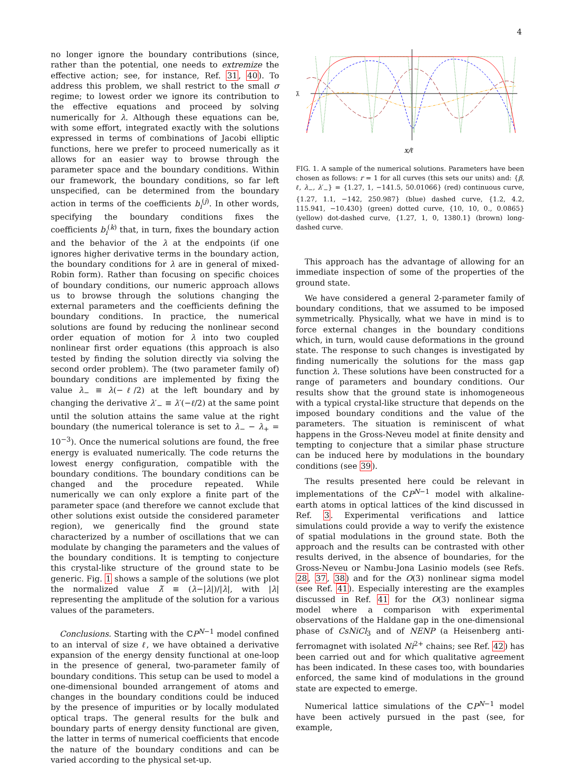4
no longer ignore the boundary contributions (since, rather than the potential, one needs to extremize the effective action; see, for instance, Ref. 31, 40). To address this problem, we shall restrict to the small σ regime; to lowest order we ignore its contribution to the effective equations and proceed by solving numerically for λ. Although these equations can be, with some effort, integrated exactly with the solutions expressed in terms of combinations of Jacobi elliptic functions, here we prefer to proceed numerically as it allows for an easier way to browse through the parameter space and the boundary conditions. Within our framework, the boundary conditions, so far left unspecified, can be determined from the boundary action in terms of the coefficients b<sub>i</sub><sup>(j)</sup>. In other words, specifying the boundary conditions fixes the coefficients b<sub>i</sub><sup>(k)</sup> that, in turn, fixes the boundary action and the behavior of the λ at the endpoints (if one ignores higher derivative terms in the boundary action, the boundary conditions for λ are in general of mixed-Robin form). Rather than focusing on specific choices of boundary conditions, our numeric approach allows us to browse through the solutions changing the external parameters and the coefficients defining the boundary conditions. In practice, the numerical solutions are found by reducing the nonlinear second order equation of motion for λ into two coupled nonlinear first order equations (this approach is also tested by finding the solution directly via solving the second order problem). The (two parameter family of) boundary conditions are implemented by fixing the value λ<sub>−</sub> ≡ λ(−ℓ/2) at the left boundary and by changing the derivative λ′<sub>−</sub> ≡ λ′(−ℓ/2) at the same point until the solution attains the same value at the right boundary (the numerical tolerance is set to λ<sub>−</sub> − λ<sub>+</sub> = 10<sup>−3</sup>). Once the numerical solutions are found, the free energy is evaluated numerically. The code returns the lowest energy configuration, compatible with the boundary conditions. The boundary conditions can be changed and the procedure repeated. While numerically we can only explore a finite part of the parameter space (and therefore we cannot exclude that other solutions exist outside the considered parameter region), we generically find the ground state characterized by a number of oscillations that we can modulate by changing the parameters and the values of the boundary conditions. It is tempting to conjecture this crystal-like structure of the ground state to be generic. Fig. 1 shows a sample of the solutions (we plot the normalized value λ̆ ≡ (λ−|λ|)/|λ|, with |λ| representing the amplitude of the solution for a various values of the parameters.
Conclusions. Starting with the ℂP<sup>N−1</sup> model confined to an interval of size ℓ, we have obtained a derivative expansion of the energy density functional at one-loop in the presence of general, two-parameter family of boundary conditions. This setup can be used to model a one-dimensional bounded arrangement of atoms and changes in the boundary conditions could be induced by the presence of impurities or by locally modulated optical traps. The general results for the bulk and boundary parts of energy density functional are given, the latter in terms of numerical coefficients that encode the nature of the boundary conditions and can be varied according to the physical set-up.
λ̆
x/ℓ
FIG. 1. A sample of the numerical solutions. Parameters have been chosen as follows: r = 1 for all curves (this sets our units) and: {β, ℓ, λ<sub>−</sub>, λ′<sub>−</sub>} = {1.27, 1, −141.5, 50.01066} (red) continuous curve, {1.27, 1.1, −142, 250.987} (blue) dashed curve, {1.2, 4.2, 115.941, −10.430} (green) dotted curve, {10, 10, 0., 0.0865} (yellow) dot-dashed curve, {1.27, 1, 0, 1380.1} (brown) long-dashed curve.
This approach has the advantage of allowing for an immediate inspection of some of the properties of the ground state.
We have considered a general 2-parameter family of boundary conditions, that we assumed to be imposed symmetrically. Physically, what we have in mind is to force external changes in the boundary conditions which, in turn, would cause deformations in the ground state. The response to such changes is investigated by finding numerically the solutions for the mass gap function λ. These solutions have been constructed for a range of parameters and boundary conditions. Our results show that the ground state is inhomogeneous with a typical crystal-like structure that depends on the imposed boundary conditions and the value of the parameters. The situation is reminiscent of what happens in the Gross-Neveu model at finite density and tempting to conjecture that a similar phase structure can be induced here by modulations in the boundary conditions (see 39).
The results presented here could be relevant in implementations of the ℂP<sup>N−1</sup> model with alkaline-earth atoms in optical lattices of the kind discussed in Ref. 3. Experimental verifications and lattice simulations could provide a way to verify the existence of spatial modulations in the ground state. Both the approach and the results can be contrasted with other results derived, in the absence of boundaries, for the Gross-Neveu or Nambu-Jona Lasinio models (see Refs. 28, 37, 38) and for the O(3) nonlinear sigma model (see Ref. 41). Especially interesting are the examples discussed in Ref. 41 for the O(3) nonlinear sigma model where a comparison with experimental observations of the Haldane gap in the one-dimensional phase of CsNiCl<sub>3</sub> and of NENP (a Heisenberg anti-ferromagnet with isolated Ni<sup>2+</sup> chains; see Ref. 42) has been carried out and for which qualitative agreement has been indicated. In these cases too, with boundaries enforced, the same kind of modulations in the ground state are expected to emerge.
Numerical lattice simulations of the ℂP<sup>N−1</sup> model have been actively pursued in the past (see, for example,